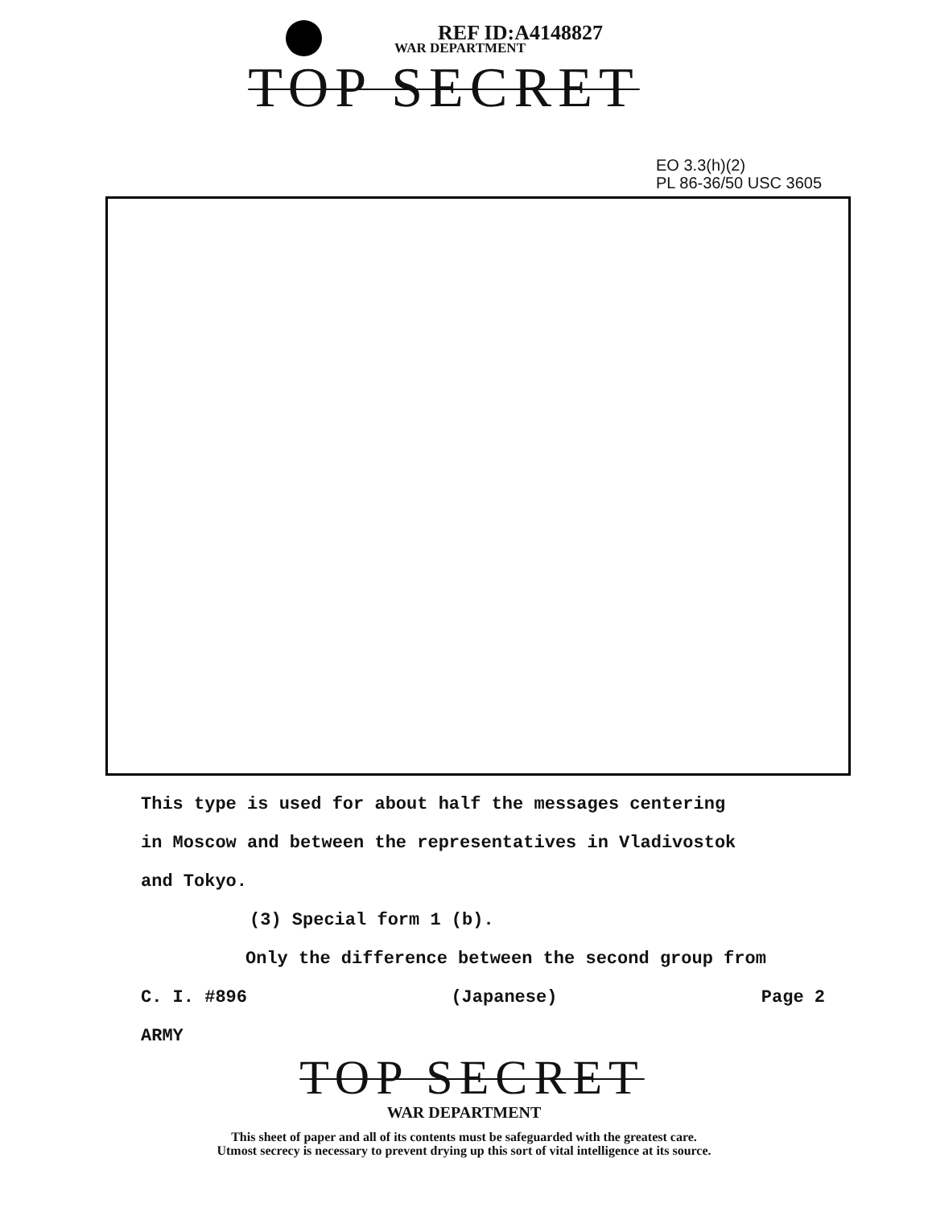REF ID:A4148827
WAR DEPARTMENT
TOP SECRET
EO 3.3(h)(2)
PL 86-36/50 USC 3605
This type is used for about half the messages centering
in Moscow and between the representatives in Vladivostok
and Tokyo.
(3) Special form 1 (b).
Only the difference between the second group from
C. I. #896 (Japanese) Page 2
ARMY
TOP SECRET
WAR DEPARTMENT
This sheet of paper and all of its contents must be safeguarded with the greatest care.
Utmost secrecy is necessary to prevent drying up this sort of vital intelligence at its source.